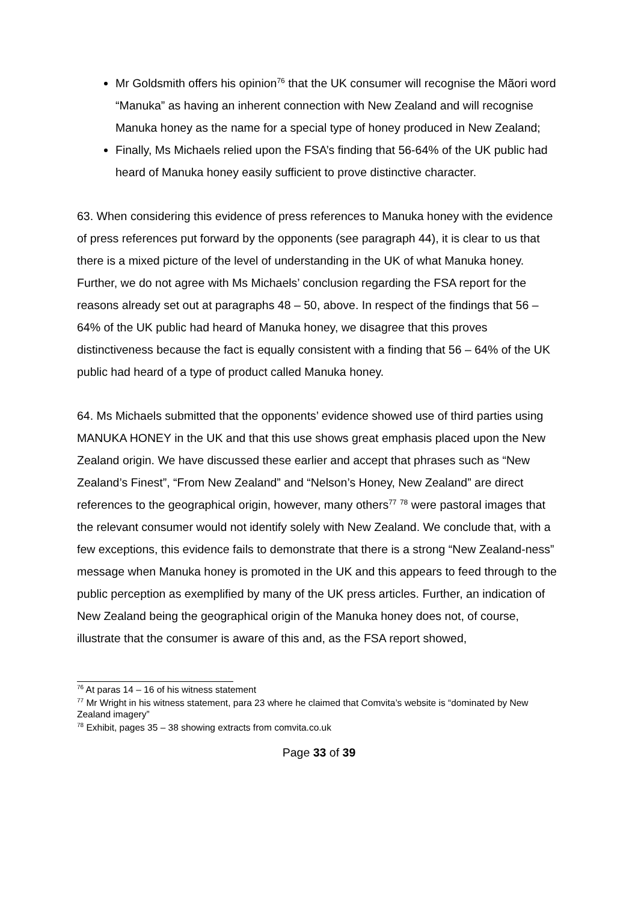Mr Goldsmith offers his opinion<sup>76</sup> that the UK consumer will recognise the Mãori word “Manuka” as having an inherent connection with New Zealand and will recognise Manuka honey as the name for a special type of honey produced in New Zealand;
Finally, Ms Michaels relied upon the FSA’s finding that 56-64% of the UK public had heard of Manuka honey easily sufficient to prove distinctive character.
63. When considering this evidence of press references to Manuka honey with the evidence of press references put forward by the opponents (see paragraph 44), it is clear to us that there is a mixed picture of the level of understanding in the UK of what Manuka honey. Further, we do not agree with Ms Michaels’ conclusion regarding the FSA report for the reasons already set out at paragraphs 48 – 50, above. In respect of the findings that 56 – 64% of the UK public had heard of Manuka honey, we disagree that this proves distinctiveness because the fact is equally consistent with a finding that 56 – 64% of the UK public had heard of a type of product called Manuka honey.
64. Ms Michaels submitted that the opponents’ evidence showed use of third parties using MANUKA HONEY in the UK and that this use shows great emphasis placed upon the New Zealand origin. We have discussed these earlier and accept that phrases such as “New Zealand’s Finest”, “From New Zealand” and “Nelson’s Honey, New Zealand” are direct references to the geographical origin, however, many others<sup>77</sup> <sup>78</sup> were pastoral images that the relevant consumer would not identify solely with New Zealand. We conclude that, with a few exceptions, this evidence fails to demonstrate that there is a strong “New Zealand-ness” message when Manuka honey is promoted in the UK and this appears to feed through to the public perception as exemplified by many of the UK press articles. Further, an indication of New Zealand being the geographical origin of the Manuka honey does not, of course, illustrate that the consumer is aware of this and, as the FSA report showed,
<sup>76</sup> At paras 14 – 16 of his witness statement
<sup>77</sup> Mr Wright in his witness statement, para 23 where he claimed that Comvita’s website is “dominated by New Zealand imagery”
<sup>78</sup> Exhibit, pages 35 – 38 showing extracts from comvita.co.uk
Page 33 of 39